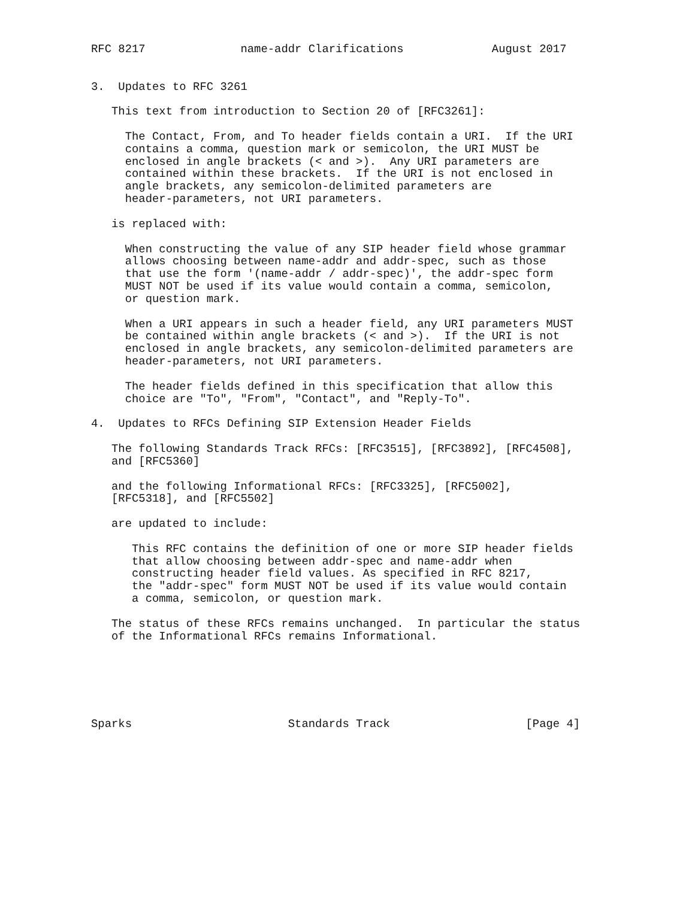RFC 8217              name-addr Clarifications             August 2017


3.  Updates to RFC 3261

   This text from introduction to Section 20 of [RFC3261]:

     The Contact, From, and To header fields contain a URI.  If the URI
     contains a comma, question mark or semicolon, the URI MUST be
     enclosed in angle brackets (< and >).  Any URI parameters are
     contained within these brackets.  If the URI is not enclosed in
     angle brackets, any semicolon-delimited parameters are
     header-parameters, not URI parameters.

   is replaced with:

     When constructing the value of any SIP header field whose grammar
     allows choosing between name-addr and addr-spec, such as those
     that use the form '(name-addr / addr-spec)', the addr-spec form
     MUST NOT be used if its value would contain a comma, semicolon,
     or question mark.

     When a URI appears in such a header field, any URI parameters MUST
     be contained within angle brackets (< and >).  If the URI is not
     enclosed in angle brackets, any semicolon-delimited parameters are
     header-parameters, not URI parameters.

     The header fields defined in this specification that allow this
     choice are "To", "From", "Contact", and "Reply-To".

4.  Updates to RFCs Defining SIP Extension Header Fields

   The following Standards Track RFCs: [RFC3515], [RFC3892], [RFC4508],
   and [RFC5360]

   and the following Informational RFCs: [RFC3325], [RFC5002],
   [RFC5318], and [RFC5502]

   are updated to include:

      This RFC contains the definition of one or more SIP header fields
      that allow choosing between addr-spec and name-addr when
      constructing header field values. As specified in RFC 8217,
      the "addr-spec" form MUST NOT be used if its value would contain
      a comma, semicolon, or question mark.

   The status of these RFCs remains unchanged.  In particular the status
   of the Informational RFCs remains Informational.






Sparks                       Standards Track                    [Page 4]